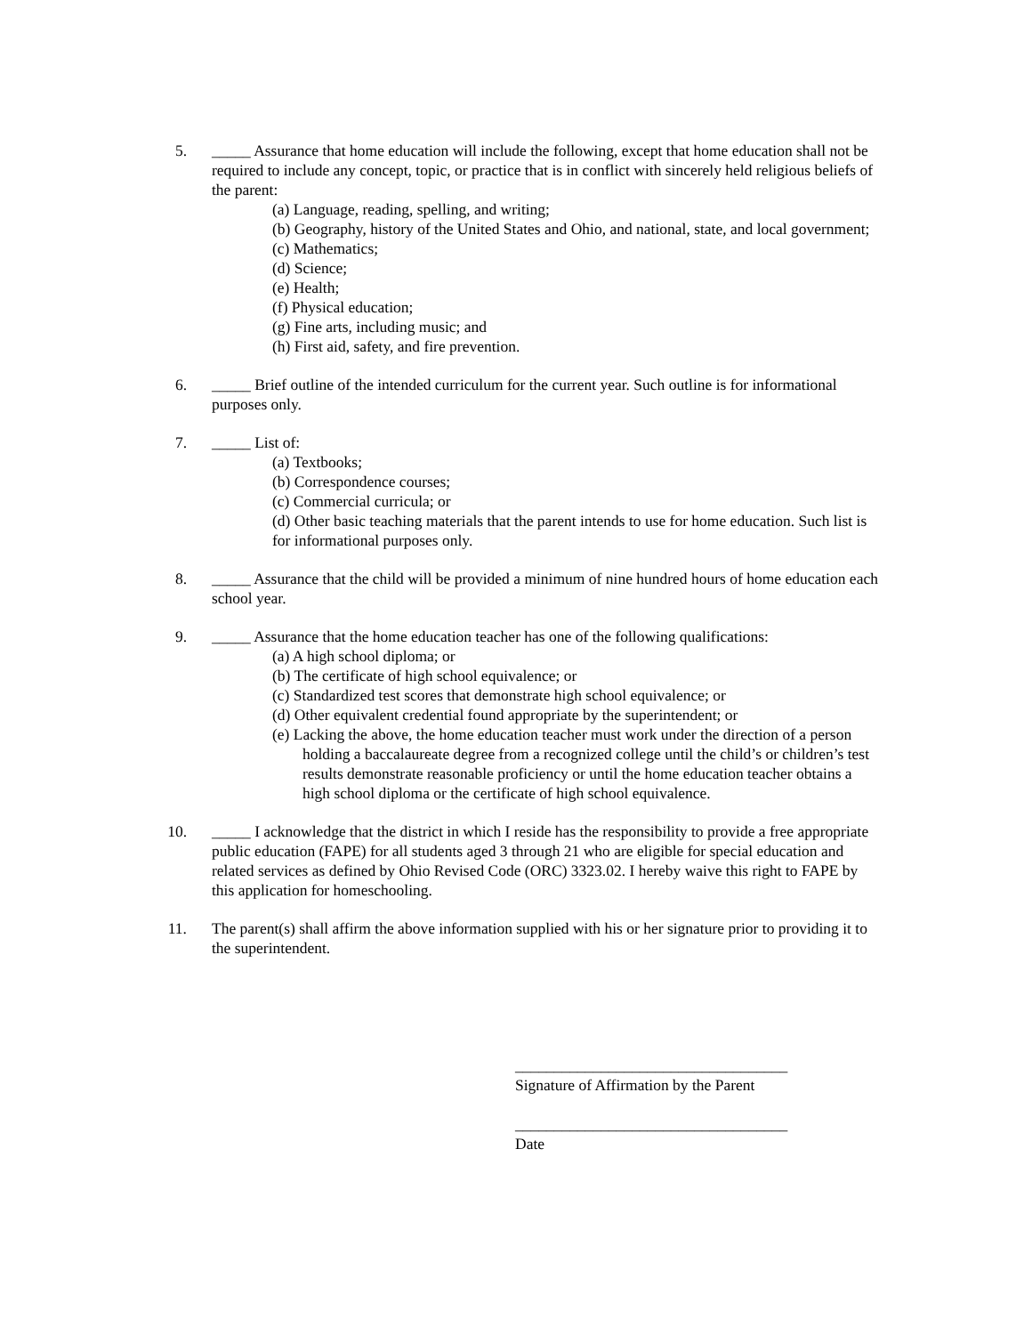5. _____ Assurance that home education will include the following, except that home education shall not be required to include any concept, topic, or practice that is in conflict with sincerely held religious beliefs of the parent:
(a) Language, reading, spelling, and writing;
(b) Geography, history of the United States and Ohio, and national, state, and local government;
(c) Mathematics;
(d) Science;
(e) Health;
(f) Physical education;
(g) Fine arts, including music; and
(h) First aid, safety, and fire prevention.
6. _____ Brief outline of the intended curriculum for the current year. Such outline is for informational purposes only.
7. _____ List of:
(a) Textbooks;
(b) Correspondence courses;
(c) Commercial curricula; or
(d) Other basic teaching materials that the parent intends to use for home education. Such list is for informational purposes only.
8. _____ Assurance that the child will be provided a minimum of nine hundred hours of home education each school year.
9. _____ Assurance that the home education teacher has one of the following qualifications:
(a) A high school diploma; or
(b) The certificate of high school equivalence; or
(c) Standardized test scores that demonstrate high school equivalence; or
(d) Other equivalent credential found appropriate by the superintendent; or
(e) Lacking the above, the home education teacher must work under the direction of a person holding a baccalaureate degree from a recognized college until the child’s or children’s test results demonstrate reasonable proficiency or until the home education teacher obtains a high school diploma or the certificate of high school equivalence.
10. _____ I acknowledge that the district in which I reside has the responsibility to provide a free appropriate public education (FAPE) for all students aged 3 through 21 who are eligible for special education and related services as defined by Ohio Revised Code (ORC) 3323.02. I hereby waive this right to FAPE by this application for homeschooling.
11. The parent(s) shall affirm the above information supplied with his or her signature prior to providing it to the superintendent.
___________________________________
Signature of Affirmation by the Parent
___________________________________
Date